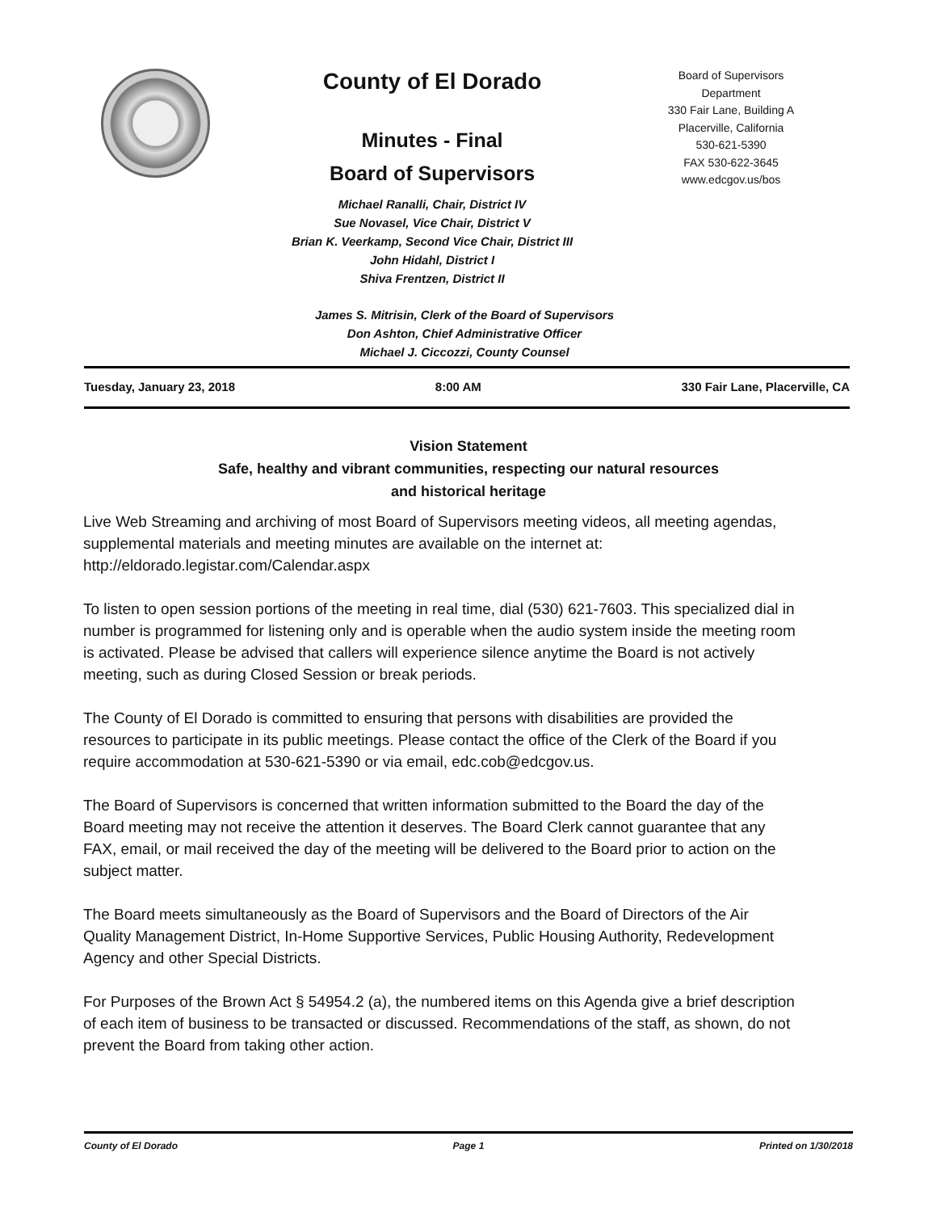County of El Dorado
Minutes - Final
Board of Supervisors
Michael Ranalli, Chair, District IV
Sue Novasel, Vice Chair, District V
Brian K. Veerkamp, Second Vice Chair, District III
John Hidahl, District I
Shiva Frentzen, District II
Board of Supervisors
Department
330 Fair Lane, Building A
Placerville, California
530-621-5390
FAX 530-622-3645
www.edcgov.us/bos
James S. Mitrisin, Clerk of the Board of Supervisors
Don Ashton, Chief Administrative Officer
Michael J. Ciccozzi, County Counsel
Tuesday, January 23, 2018 8:00 AM 330 Fair Lane, Placerville, CA
Vision Statement
Safe, healthy and vibrant communities, respecting our natural resources
and historical heritage
Live Web Streaming and archiving of most Board of Supervisors meeting videos, all meeting agendas, supplemental materials and meeting minutes are available on the internet at: http://eldorado.legistar.com/Calendar.aspx
To listen to open session portions of the meeting in real time, dial (530) 621-7603. This specialized dial in number is programmed for listening only and is operable when the audio system inside the meeting room is activated. Please be advised that callers will experience silence anytime the Board is not actively meeting, such as during Closed Session or break periods.
The County of El Dorado is committed to ensuring that persons with disabilities are provided the resources to participate in its public meetings. Please contact the office of the Clerk of the Board if you require accommodation at 530-621-5390 or via email, edc.cob@edcgov.us.
The Board of Supervisors is concerned that written information submitted to the Board the day of the Board meeting may not receive the attention it deserves. The Board Clerk cannot guarantee that any FAX, email, or mail received the day of the meeting will be delivered to the Board prior to action on the subject matter.
The Board meets simultaneously as the Board of Supervisors and the Board of Directors of the Air Quality Management District, In-Home Supportive Services, Public Housing Authority, Redevelopment Agency and other Special Districts.
For Purposes of the Brown Act § 54954.2 (a), the numbered items on this Agenda give a brief description of each item of business to be transacted or discussed. Recommendations of the staff, as shown, do not prevent the Board from taking other action.
County of El Dorado Page 1 Printed on 1/30/2018